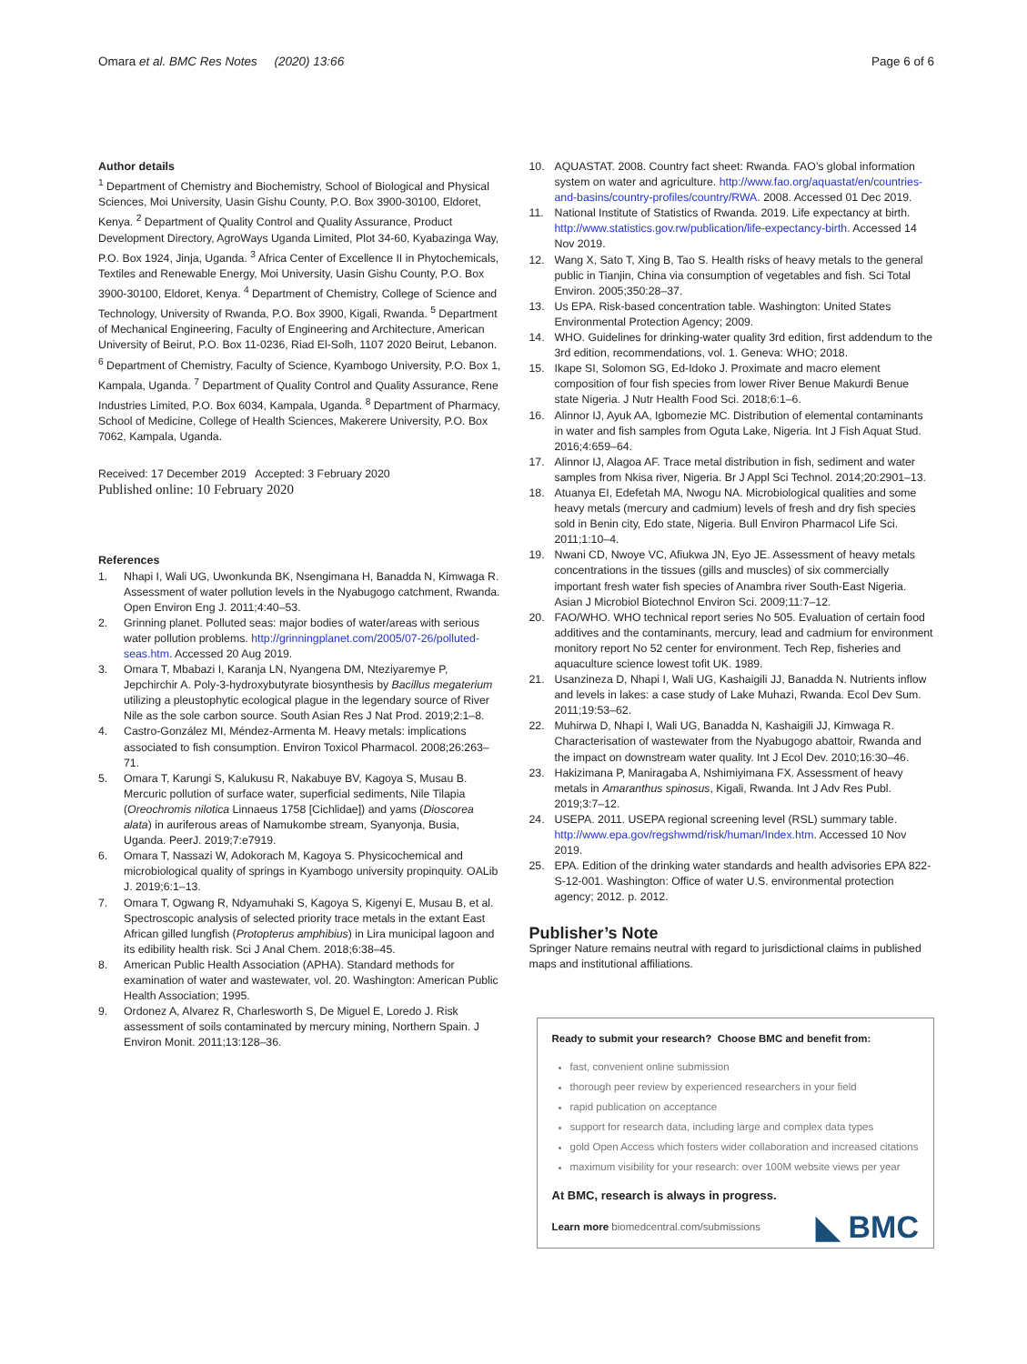Omara et al. BMC Res Notes (2020) 13:66
Page 6 of 6
Author details
<sup>1</sup> Department of Chemistry and Biochemistry, School of Biological and Physical Sciences, Moi University, Uasin Gishu County, P.O. Box 3900-30100, Eldoret, Kenya. <sup>2</sup> Department of Quality Control and Quality Assurance, Product Development Directory, AgroWays Uganda Limited, Plot 34-60, Kyabazinga Way, P.O. Box 1924, Jinja, Uganda. <sup>3</sup> Africa Center of Excellence II in Phytochemicals, Textiles and Renewable Energy, Moi University, Uasin Gishu County, P.O. Box 3900-30100, Eldoret, Kenya. <sup>4</sup> Department of Chemistry, College of Science and Technology, University of Rwanda, P.O. Box 3900, Kigali, Rwanda. <sup>5</sup> Department of Mechanical Engineering, Faculty of Engineering and Architecture, American University of Beirut, P.O. Box 11-0236, Riad El-Solh, 1107 2020 Beirut, Lebanon. <sup>6</sup> Department of Chemistry, Faculty of Science, Kyambogo University, P.O. Box 1, Kampala, Uganda. <sup>7</sup> Department of Quality Control and Quality Assurance, Rene Industries Limited, P.O. Box 6034, Kampala, Uganda. <sup>8</sup> Department of Pharmacy, School of Medicine, College of Health Sciences, Makerere University, P.O. Box 7062, Kampala, Uganda.
Received: 17 December 2019 Accepted: 3 February 2020
Published online: 10 February 2020
References
1. Nhapi I, Wali UG, Uwonkunda BK, Nsengimana H, Banadda N, Kimwaga R. Assessment of water pollution levels in the Nyabugogo catchment, Rwanda. Open Environ Eng J. 2011;4:40–53.
2. Grinning planet. Polluted seas: major bodies of water/areas with serious water pollution problems. http://grinningplanet.com/2005/07-26/polluted-seas.htm. Accessed 20 Aug 2019.
3. Omara T, Mbabazi I, Karanja LN, Nyangena DM, Nteziyaremye P, Jepchirchir A. Poly-3-hydroxybutyrate biosynthesis by Bacillus megaterium utilizing a pleustophytic ecological plague in the legendary source of River Nile as the sole carbon source. South Asian Res J Nat Prod. 2019;2:1–8.
4. Castro-González MI, Méndez-Armenta M. Heavy metals: implications associated to fish consumption. Environ Toxicol Pharmacol. 2008;26:263–71.
5. Omara T, Karungi S, Kalukusu R, Nakabuye BV, Kagoya S, Musau B. Mercuric pollution of surface water, superficial sediments, Nile Tilapia (Oreochromis nilotica Linnaeus 1758 [Cichlidae]) and yams (Dioscorea alata) in auriferous areas of Namukombe stream, Syanyonja, Busia, Uganda. PeerJ. 2019;7:e7919.
6. Omara T, Nassazi W, Adokorach M, Kagoya S. Physicochemical and microbiological quality of springs in Kyambogo university propinquity. OALib J. 2019;6:1–13.
7. Omara T, Ogwang R, Ndyamuhaki S, Kagoya S, Kigenyi E, Musau B, et al. Spectroscopic analysis of selected priority trace metals in the extant East African gilled lungfish (Protopterus amphibius) in Lira municipal lagoon and its edibility health risk. Sci J Anal Chem. 2018;6:38–45.
8. American Public Health Association (APHA). Standard methods for examination of water and wastewater, vol. 20. Washington: American Public Health Association; 1995.
9. Ordonez A, Alvarez R, Charlesworth S, De Miguel E, Loredo J. Risk assessment of soils contaminated by mercury mining, Northern Spain. J Environ Monit. 2011;13:128–36.
10. AQUASTAT. 2008. Country fact sheet: Rwanda. FAO’s global information system on water and agriculture. http://www.fao.org/aquastat/en/countries-and-basins/country-profiles/country/RWA. 2008. Accessed 01 Dec 2019.
11. National Institute of Statistics of Rwanda. 2019. Life expectancy at birth. http://www.statistics.gov.rw/publication/life-expectancy-birth. Accessed 14 Nov 2019.
12. Wang X, Sato T, Xing B, Tao S. Health risks of heavy metals to the general public in Tianjin, China via consumption of vegetables and fish. Sci Total Environ. 2005;350:28–37.
13. Us EPA. Risk-based concentration table. Washington: United States Environmental Protection Agency; 2009.
14. WHO. Guidelines for drinking-water quality 3rd edition, first addendum to the 3rd edition, recommendations, vol. 1. Geneva: WHO; 2018.
15. Ikape SI, Solomon SG, Ed-Idoko J. Proximate and macro element composition of four fish species from lower River Benue Makurdi Benue state Nigeria. J Nutr Health Food Sci. 2018;6:1–6.
16. Alinnor IJ, Ayuk AA, Igbomezie MC. Distribution of elemental contaminants in water and fish samples from Oguta Lake, Nigeria. Int J Fish Aquat Stud. 2016;4:659–64.
17. Alinnor IJ, Alagoa AF. Trace metal distribution in fish, sediment and water samples from Nkisa river, Nigeria. Br J Appl Sci Technol. 2014;20:2901–13.
18. Atuanya EI, Edefetah MA, Nwogu NA. Microbiological qualities and some heavy metals (mercury and cadmium) levels of fresh and dry fish species sold in Benin city, Edo state, Nigeria. Bull Environ Pharmacol Life Sci. 2011;1:10–4.
19. Nwani CD, Nwoye VC, Afiukwa JN, Eyo JE. Assessment of heavy metals concentrations in the tissues (gills and muscles) of six commercially important fresh water fish species of Anambra river South-East Nigeria. Asian J Microbiol Biotechnol Environ Sci. 2009;11:7–12.
20. FAO/WHO. WHO technical report series No 505. Evaluation of certain food additives and the contaminants, mercury, lead and cadmium for environment monitory report No 52 center for environment. Tech Rep, fisheries and aquaculture science lowest tofit UK. 1989.
21. Usanzineza D, Nhapi I, Wali UG, Kashaigili JJ, Banadda N. Nutrients inflow and levels in lakes: a case study of Lake Muhazi, Rwanda. Ecol Dev Sum. 2011;19:53–62.
22. Muhirwa D, Nhapi I, Wali UG, Banadda N, Kashaigili JJ, Kimwaga R. Characterisation of wastewater from the Nyabugogo abattoir, Rwanda and the impact on downstream water quality. Int J Ecol Dev. 2010;16:30–46.
23. Hakizimana P, Maniragaba A, Nshimiyimana FX. Assessment of heavy metals in Amaranthus spinosus, Kigali, Rwanda. Int J Adv Res Publ. 2019;3:7–12.
24. USEPA. 2011. USEPA regional screening level (RSL) summary table. http://www.epa.gov/regshwmd/risk/human/Index.htm. Accessed 10 Nov 2019.
25. EPA. Edition of the drinking water standards and health advisories EPA 822-S-12-001. Washington: Office of water U.S. environmental protection agency; 2012. p. 2012.
Publisher’s Note
Springer Nature remains neutral with regard to jurisdictional claims in published maps and institutional affiliations.
Ready to submit your research? Choose BMC and benefit from:
fast, convenient online submission
thorough peer review by experienced researchers in your field
rapid publication on acceptance
support for research data, including large and complex data types
gold Open Access which fosters wider collaboration and increased citations
maximum visibility for your research: over 100M website views per year
At BMC, research is always in progress.
Learn more biomedcentral.com/submissions
◣ BMC